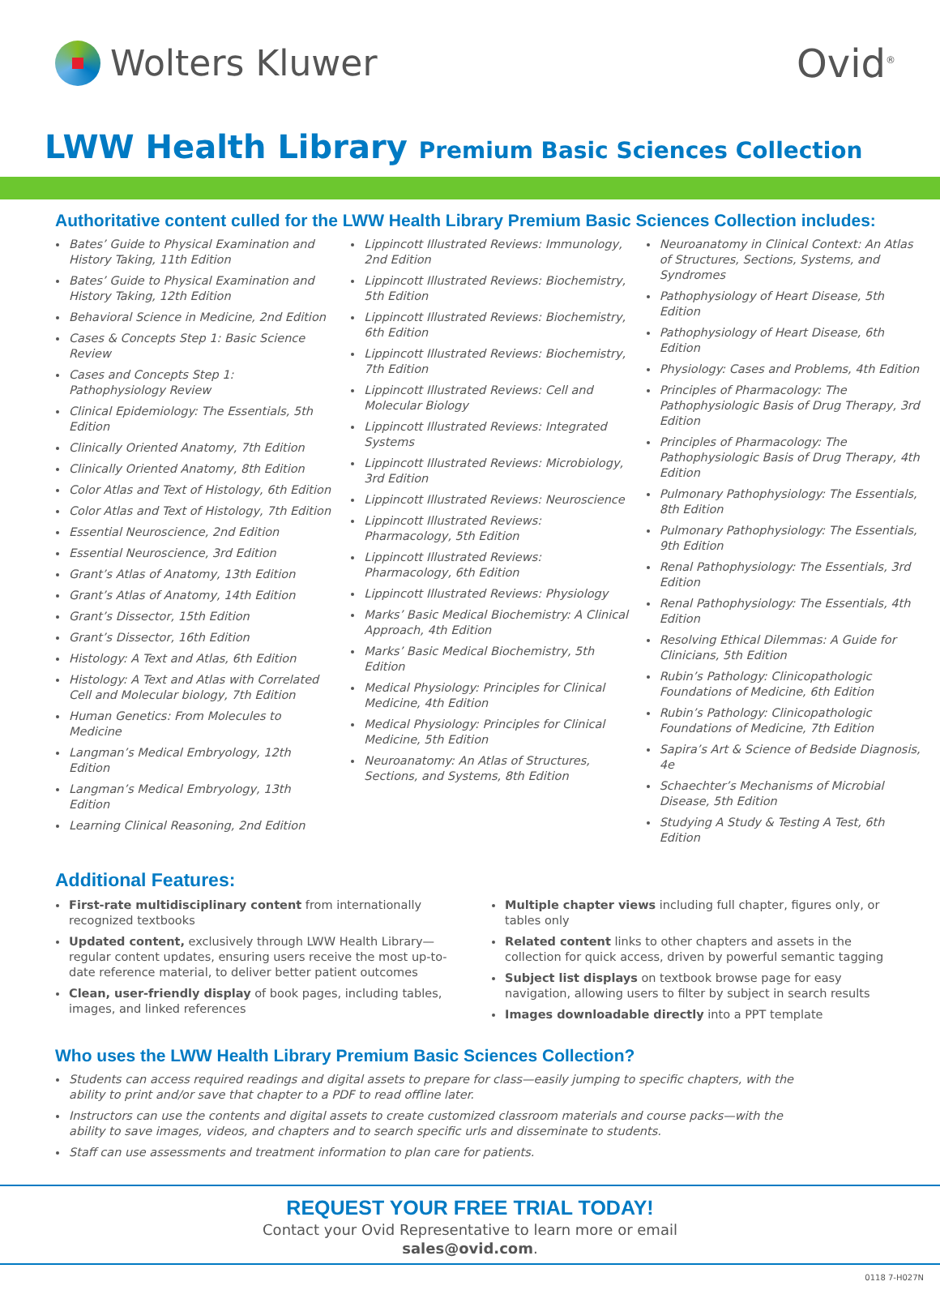Wolters Kluwer Ovid<sup>®</sup>
LWW Health Library Premium Basic Sciences Collection
Authoritative content culled for the LWW Health Library Premium Basic Sciences Collection includes:
Bates’ Guide to Physical Examination and History Taking, 11th Edition
Bates’ Guide to Physical Examination and History Taking, 12th Edition
Behavioral Science in Medicine, 2nd Edition
Cases & Concepts Step 1: Basic Science Review
Cases and Concepts Step 1: Pathophysiology Review
Clinical Epidemiology: The Essentials, 5th Edition
Clinically Oriented Anatomy, 7th Edition
Clinically Oriented Anatomy, 8th Edition
Color Atlas and Text of Histology, 6th Edition
Color Atlas and Text of Histology, 7th Edition
Essential Neuroscience, 2nd Edition
Essential Neuroscience, 3rd Edition
Grant’s Atlas of Anatomy, 13th Edition
Grant’s Atlas of Anatomy, 14th Edition
Grant’s Dissector, 15th Edition
Grant’s Dissector, 16th Edition
Histology: A Text and Atlas, 6th Edition
Histology: A Text and Atlas with Correlated Cell and Molecular biology, 7th Edition
Human Genetics: From Molecules to Medicine
Langman’s Medical Embryology, 12th Edition
Langman’s Medical Embryology, 13th Edition
Learning Clinical Reasoning, 2nd Edition
Lippincott Illustrated Reviews: Immunology, 2nd Edition
Lippincott Illustrated Reviews: Biochemistry, 5th Edition
Lippincott Illustrated Reviews: Biochemistry, 6th Edition
Lippincott Illustrated Reviews: Biochemistry, 7th Edition
Lippincott Illustrated Reviews: Cell and Molecular Biology
Lippincott Illustrated Reviews: Integrated Systems
Lippincott Illustrated Reviews: Microbiology, 3rd Edition
Lippincott Illustrated Reviews: Neuroscience
Lippincott Illustrated Reviews: Pharmacology, 5th Edition
Lippincott Illustrated Reviews: Pharmacology, 6th Edition
Lippincott Illustrated Reviews: Physiology
Marks’ Basic Medical Biochemistry: A Clinical Approach, 4th Edition
Marks’ Basic Medical Biochemistry, 5th Edition
Medical Physiology: Principles for Clinical Medicine, 4th Edition
Medical Physiology: Principles for Clinical Medicine, 5th Edition
Neuroanatomy: An Atlas of Structures, Sections, and Systems, 8th Edition
Neuroanatomy in Clinical Context: An Atlas of Structures, Sections, Systems, and Syndromes
Pathophysiology of Heart Disease, 5th Edition
Pathophysiology of Heart Disease, 6th Edition
Physiology: Cases and Problems, 4th Edition
Principles of Pharmacology: The Pathophysiologic Basis of Drug Therapy, 3rd Edition
Principles of Pharmacology: The Pathophysiologic Basis of Drug Therapy, 4th Edition
Pulmonary Pathophysiology: The Essentials, 8th Edition
Pulmonary Pathophysiology: The Essentials, 9th Edition
Renal Pathophysiology: The Essentials, 3rd Edition
Renal Pathophysiology: The Essentials, 4th Edition
Resolving Ethical Dilemmas: A Guide for Clinicians, 5th Edition
Rubin’s Pathology: Clinicopathologic Foundations of Medicine, 6th Edition
Rubin’s Pathology: Clinicopathologic Foundations of Medicine, 7th Edition
Sapira’s Art & Science of Bedside Diagnosis, 4e
Schaechter’s Mechanisms of Microbial Disease, 5th Edition
Studying A Study & Testing A Test, 6th Edition
Additional Features:
First-rate multidisciplinary content from internationally recognized textbooks
Updated content, exclusively through LWW Health Library—regular content updates, ensuring users receive the most up-to-date reference material, to deliver better patient outcomes
Clean, user-friendly display of book pages, including tables, images, and linked references
Multiple chapter views including full chapter, figures only, or tables only
Related content links to other chapters and assets in the collection for quick access, driven by powerful semantic tagging
Subject list displays on textbook browse page for easy navigation, allowing users to filter by subject in search results
Images downloadable directly into a PPT template
Who uses the LWW Health Library Premium Basic Sciences Collection?
Students can access required readings and digital assets to prepare for class—easily jumping to specific chapters, with the ability to print and/or save that chapter to a PDF to read offline later.
Instructors can use the contents and digital assets to create customized classroom materials and course packs—with the ability to save images, videos, and chapters and to search specific urls and disseminate to students.
Staff can use assessments and treatment information to plan care for patients.
REQUEST YOUR FREE TRIAL TODAY!
Contact your Ovid Representative to learn more or email
sales@ovid.com.
0118 7-H027N